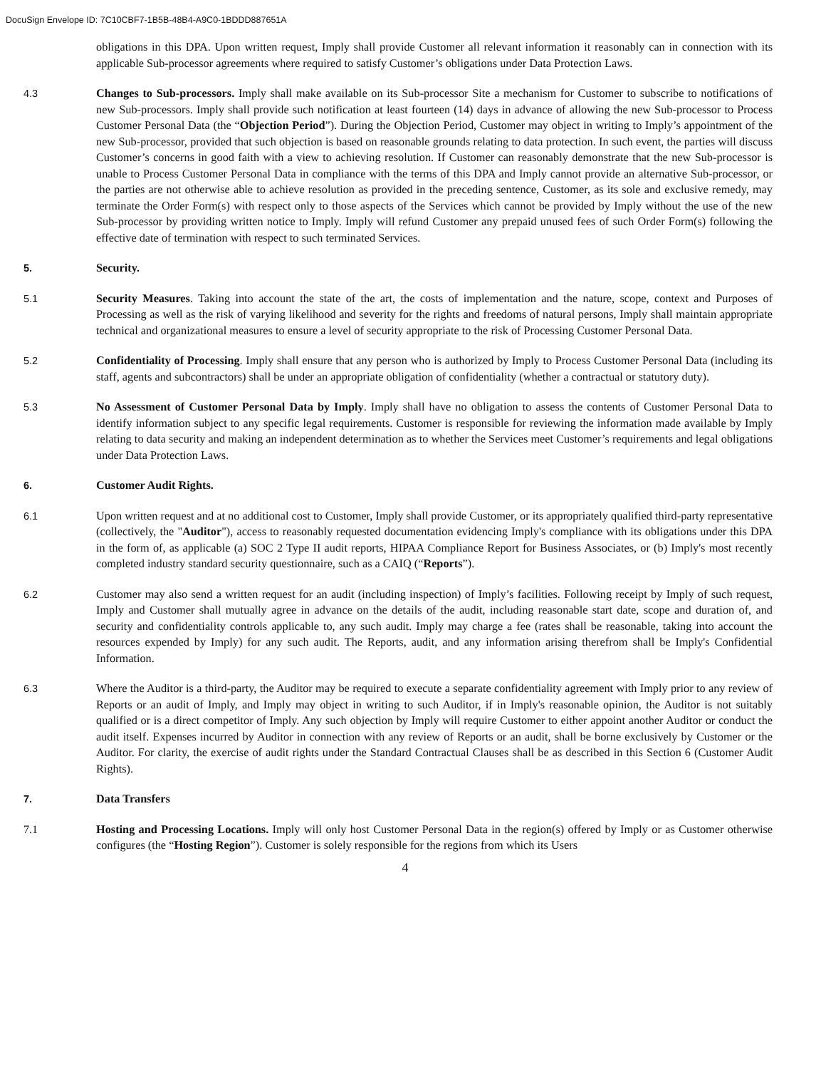DocuSign Envelope ID: 7C10CBF7-1B5B-48B4-A9C0-1BDDD887651A
obligations in this DPA. Upon written request, Imply shall provide Customer all relevant information it reasonably can in connection with its applicable Sub-processor agreements where required to satisfy Customer’s obligations under Data Protection Laws.
4.3 Changes to Sub-processors. Imply shall make available on its Sub-processor Site a mechanism for Customer to subscribe to notifications of new Sub-processors. Imply shall provide such notification at least fourteen (14) days in advance of allowing the new Sub-processor to Process Customer Personal Data (the “Objection Period”). During the Objection Period, Customer may object in writing to Imply’s appointment of the new Sub-processor, provided that such objection is based on reasonable grounds relating to data protection. In such event, the parties will discuss Customer’s concerns in good faith with a view to achieving resolution. If Customer can reasonably demonstrate that the new Sub-processor is unable to Process Customer Personal Data in compliance with the terms of this DPA and Imply cannot provide an alternative Sub-processor, or the parties are not otherwise able to achieve resolution as provided in the preceding sentence, Customer, as its sole and exclusive remedy, may terminate the Order Form(s) with respect only to those aspects of the Services which cannot be provided by Imply without the use of the new Sub-processor by providing written notice to Imply. Imply will refund Customer any prepaid unused fees of such Order Form(s) following the effective date of termination with respect to such terminated Services.
5. Security.
5.1 Security Measures. Taking into account the state of the art, the costs of implementation and the nature, scope, context and Purposes of Processing as well as the risk of varying likelihood and severity for the rights and freedoms of natural persons, Imply shall maintain appropriate technical and organizational measures to ensure a level of security appropriate to the risk of Processing Customer Personal Data.
5.2 Confidentiality of Processing. Imply shall ensure that any person who is authorized by Imply to Process Customer Personal Data (including its staff, agents and subcontractors) shall be under an appropriate obligation of confidentiality (whether a contractual or statutory duty).
5.3 No Assessment of Customer Personal Data by Imply. Imply shall have no obligation to assess the contents of Customer Personal Data to identify information subject to any specific legal requirements. Customer is responsible for reviewing the information made available by Imply relating to data security and making an independent determination as to whether the Services meet Customer’s requirements and legal obligations under Data Protection Laws.
6. Customer Audit Rights.
6.1 Upon written request and at no additional cost to Customer, Imply shall provide Customer, or its appropriately qualified third-party representative (collectively, the "Auditor"), access to reasonably requested documentation evidencing Imply's compliance with its obligations under this DPA in the form of, as applicable (a) SOC 2 Type II audit reports, HIPAA Compliance Report for Business Associates, or (b) Imply's most recently completed industry standard security questionnaire, such as a CAIQ (“Reports”).
6.2 Customer may also send a written request for an audit (including inspection) of Imply’s facilities. Following receipt by Imply of such request, Imply and Customer shall mutually agree in advance on the details of the audit, including reasonable start date, scope and duration of, and security and confidentiality controls applicable to, any such audit. Imply may charge a fee (rates shall be reasonable, taking into account the resources expended by Imply) for any such audit. The Reports, audit, and any information arising therefrom shall be Imply's Confidential Information.
6.3 Where the Auditor is a third-party, the Auditor may be required to execute a separate confidentiality agreement with Imply prior to any review of Reports or an audit of Imply, and Imply may object in writing to such Auditor, if in Imply's reasonable opinion, the Auditor is not suitably qualified or is a direct competitor of Imply. Any such objection by Imply will require Customer to either appoint another Auditor or conduct the audit itself. Expenses incurred by Auditor in connection with any review of Reports or an audit, shall be borne exclusively by Customer or the Auditor. For clarity, the exercise of audit rights under the Standard Contractual Clauses shall be as described in this Section 6 (Customer Audit Rights).
7. Data Transfers
7.1 Hosting and Processing Locations. Imply will only host Customer Personal Data in the region(s) offered by Imply or as Customer otherwise configures (the “Hosting Region”). Customer is solely responsible for the regions from which its Users
4